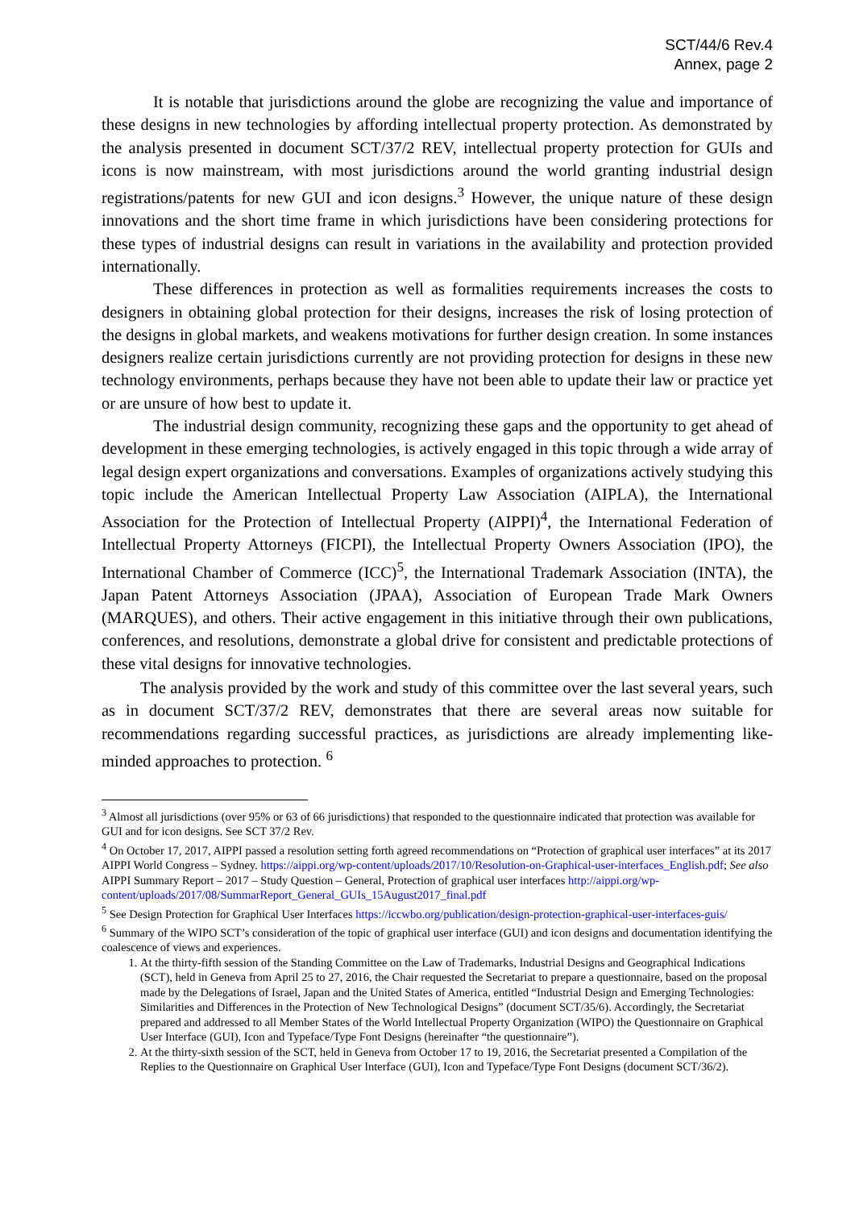SCT/44/6 Rev.4
Annex, page 2
It is notable that jurisdictions around the globe are recognizing the value and importance of these designs in new technologies by affording intellectual property protection. As demonstrated by the analysis presented in document SCT/37/2 REV, intellectual property protection for GUIs and icons is now mainstream, with most jurisdictions around the world granting industrial design registrations/patents for new GUI and icon designs.<sup>3</sup> However, the unique nature of these design innovations and the short time frame in which jurisdictions have been considering protections for these types of industrial designs can result in variations in the availability and protection provided internationally.
These differences in protection as well as formalities requirements increases the costs to designers in obtaining global protection for their designs, increases the risk of losing protection of the designs in global markets, and weakens motivations for further design creation. In some instances designers realize certain jurisdictions currently are not providing protection for designs in these new technology environments, perhaps because they have not been able to update their law or practice yet or are unsure of how best to update it.
The industrial design community, recognizing these gaps and the opportunity to get ahead of development in these emerging technologies, is actively engaged in this topic through a wide array of legal design expert organizations and conversations. Examples of organizations actively studying this topic include the American Intellectual Property Law Association (AIPLA), the International Association for the Protection of Intellectual Property (AIPPI)<sup>4</sup>, the International Federation of Intellectual Property Attorneys (FICPI), the Intellectual Property Owners Association (IPO), the International Chamber of Commerce (ICC)<sup>5</sup>, the International Trademark Association (INTA), the Japan Patent Attorneys Association (JPAA), Association of European Trade Mark Owners (MARQUES), and others. Their active engagement in this initiative through their own publications, conferences, and resolutions, demonstrate a global drive for consistent and predictable protections of these vital designs for innovative technologies.
The analysis provided by the work and study of this committee over the last several years, such as in document SCT/37/2 REV, demonstrates that there are several areas now suitable for recommendations regarding successful practices, as jurisdictions are already implementing like-minded approaches to protection. <sup>6</sup>
<sup>3</sup> Almost all jurisdictions (over 95% or 63 of 66 jurisdictions) that responded to the questionnaire indicated that protection was available for GUI and for icon designs. See SCT 37/2 Rev.
<sup>4</sup> On October 17, 2017, AIPPI passed a resolution setting forth agreed recommendations on “Protection of graphical user interfaces” at its 2017 AIPPI World Congress – Sydney. https://aippi.org/wp-content/uploads/2017/10/Resolution-on-Graphical-user-interfaces_English.pdf; See also AIPPI Summary Report – 2017 – Study Question – General, Protection of graphical user interfaces http://aippi.org/wp-content/uploads/2017/08/SummarReport_General_GUIs_15August2017_final.pdf
<sup>5</sup> See Design Protection for Graphical User Interfaces https://iccwbo.org/publication/design-protection-graphical-user-interfaces-guis/
<sup>6</sup> Summary of the WIPO SCT’s consideration of the topic of graphical user interface (GUI) and icon designs and documentation identifying the coalescence of views and experiences.
1. At the thirty-fifth session of the Standing Committee on the Law of Trademarks, Industrial Designs and Geographical Indications (SCT), held in Geneva from April 25 to 27, 2016, the Chair requested the Secretariat to prepare a questionnaire, based on the proposal made by the Delegations of Israel, Japan and the United States of America, entitled “Industrial Design and Emerging Technologies: Similarities and Differences in the Protection of New Technological Designs” (document SCT/35/6). Accordingly, the Secretariat prepared and addressed to all Member States of the World Intellectual Property Organization (WIPO) the Questionnaire on Graphical User Interface (GUI), Icon and Typeface/Type Font Designs (hereinafter “the questionnaire”).
2. At the thirty-sixth session of the SCT, held in Geneva from October 17 to 19, 2016, the Secretariat presented a Compilation of the Replies to the Questionnaire on Graphical User Interface (GUI), Icon and Typeface/Type Font Designs (document SCT/36/2).